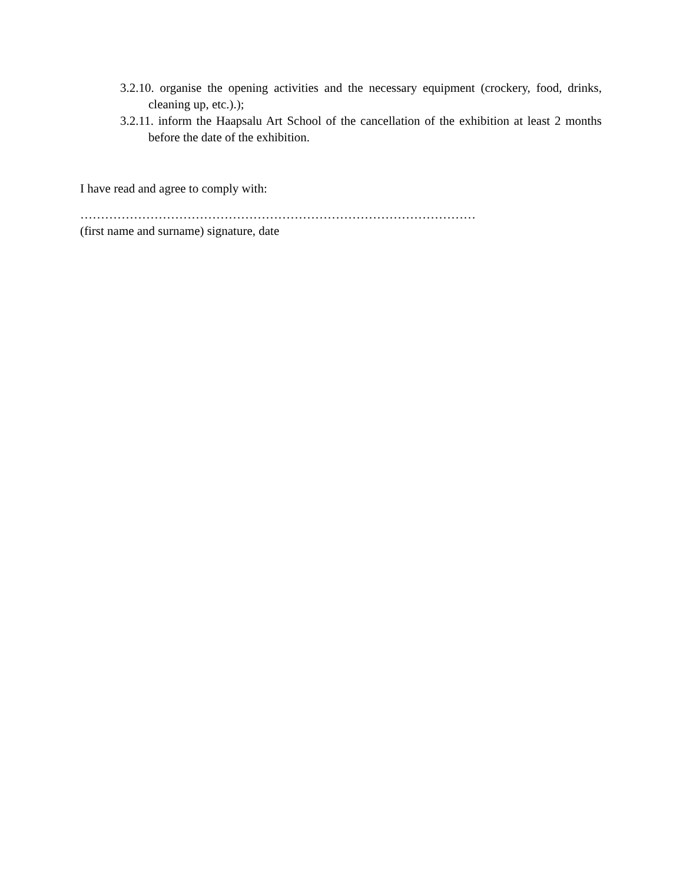3.2.10. organise the opening activities and the necessary equipment (crockery, food, drinks, cleaning up, etc.).);
3.2.11. inform the Haapsalu Art School of the cancellation of the exhibition at least 2 months before the date of the exhibition.
I have read and agree to comply with:
……………………………………………………………………………………
(first name and surname) signature, date